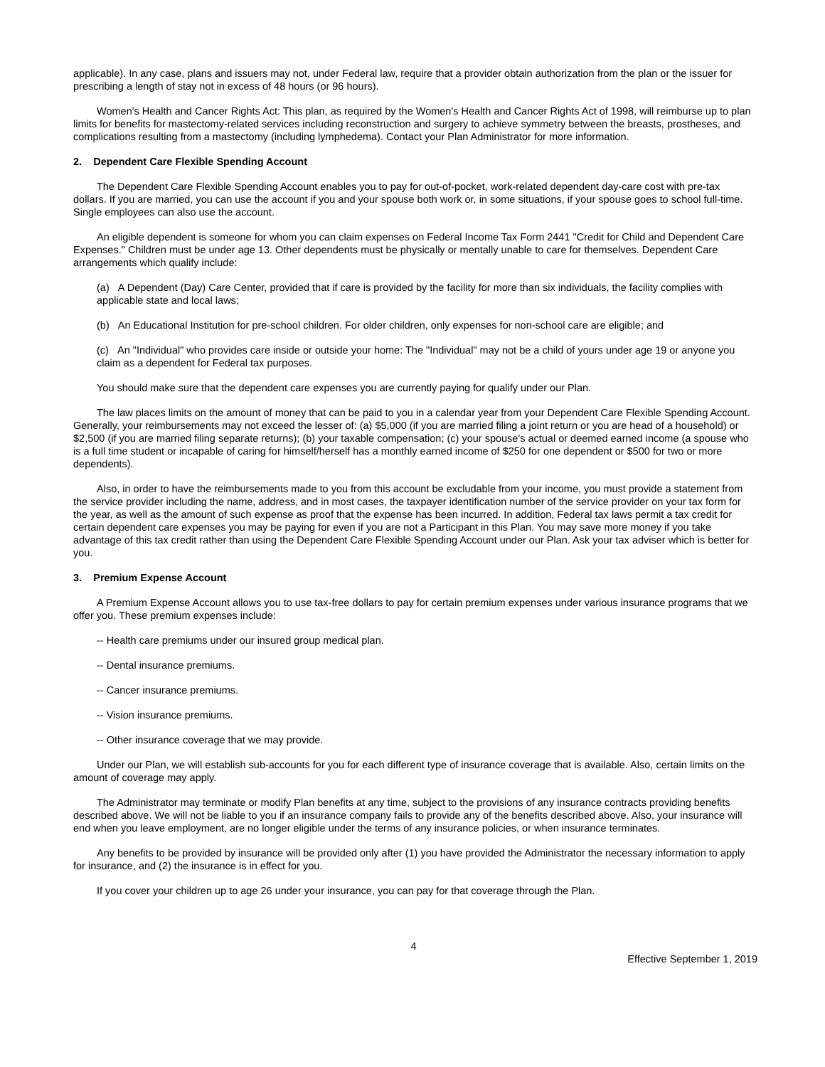applicable). In any case, plans and issuers may not, under Federal law, require that a provider obtain authorization from the plan or the issuer for prescribing a length of stay not in excess of 48 hours (or 96 hours).
Women's Health and Cancer Rights Act: This plan, as required by the Women's Health and Cancer Rights Act of 1998, will reimburse up to plan limits for benefits for mastectomy-related services including reconstruction and surgery to achieve symmetry between the breasts, prostheses, and complications resulting from a mastectomy (including lymphedema). Contact your Plan Administrator for more information.
2. Dependent Care Flexible Spending Account
The Dependent Care Flexible Spending Account enables you to pay for out-of-pocket, work-related dependent day-care cost with pre-tax dollars. If you are married, you can use the account if you and your spouse both work or, in some situations, if your spouse goes to school full-time. Single employees can also use the account.
An eligible dependent is someone for whom you can claim expenses on Federal Income Tax Form 2441 "Credit for Child and Dependent Care Expenses." Children must be under age 13. Other dependents must be physically or mentally unable to care for themselves. Dependent Care arrangements which qualify include:
(a) A Dependent (Day) Care Center, provided that if care is provided by the facility for more than six individuals, the facility complies with applicable state and local laws;
(b) An Educational Institution for pre-school children. For older children, only expenses for non-school care are eligible; and
(c) An "Individual" who provides care inside or outside your home: The "Individual" may not be a child of yours under age 19 or anyone you claim as a dependent for Federal tax purposes.
You should make sure that the dependent care expenses you are currently paying for qualify under our Plan.
The law places limits on the amount of money that can be paid to you in a calendar year from your Dependent Care Flexible Spending Account. Generally, your reimbursements may not exceed the lesser of: (a) $5,000 (if you are married filing a joint return or you are head of a household) or $2,500 (if you are married filing separate returns); (b) your taxable compensation; (c) your spouse's actual or deemed earned income (a spouse who is a full time student or incapable of caring for himself/herself has a monthly earned income of $250 for one dependent or $500 for two or more dependents).
Also, in order to have the reimbursements made to you from this account be excludable from your income, you must provide a statement from the service provider including the name, address, and in most cases, the taxpayer identification number of the service provider on your tax form for the year, as well as the amount of such expense as proof that the expense has been incurred. In addition, Federal tax laws permit a tax credit for certain dependent care expenses you may be paying for even if you are not a Participant in this Plan. You may save more money if you take advantage of this tax credit rather than using the Dependent Care Flexible Spending Account under our Plan. Ask your tax adviser which is better for you.
3. Premium Expense Account
A Premium Expense Account allows you to use tax-free dollars to pay for certain premium expenses under various insurance programs that we offer you. These premium expenses include:
-- Health care premiums under our insured group medical plan.
-- Dental insurance premiums.
-- Cancer insurance premiums.
-- Vision insurance premiums.
-- Other insurance coverage that we may provide.
Under our Plan, we will establish sub-accounts for you for each different type of insurance coverage that is available. Also, certain limits on the amount of coverage may apply.
The Administrator may terminate or modify Plan benefits at any time, subject to the provisions of any insurance contracts providing benefits described above. We will not be liable to you if an insurance company fails to provide any of the benefits described above. Also, your insurance will end when you leave employment, are no longer eligible under the terms of any insurance policies, or when insurance terminates.
Any benefits to be provided by insurance will be provided only after (1) you have provided the Administrator the necessary information to apply for insurance, and (2) the insurance is in effect for you.
If you cover your children up to age 26 under your insurance, you can pay for that coverage through the Plan.
4
Effective September 1, 2019